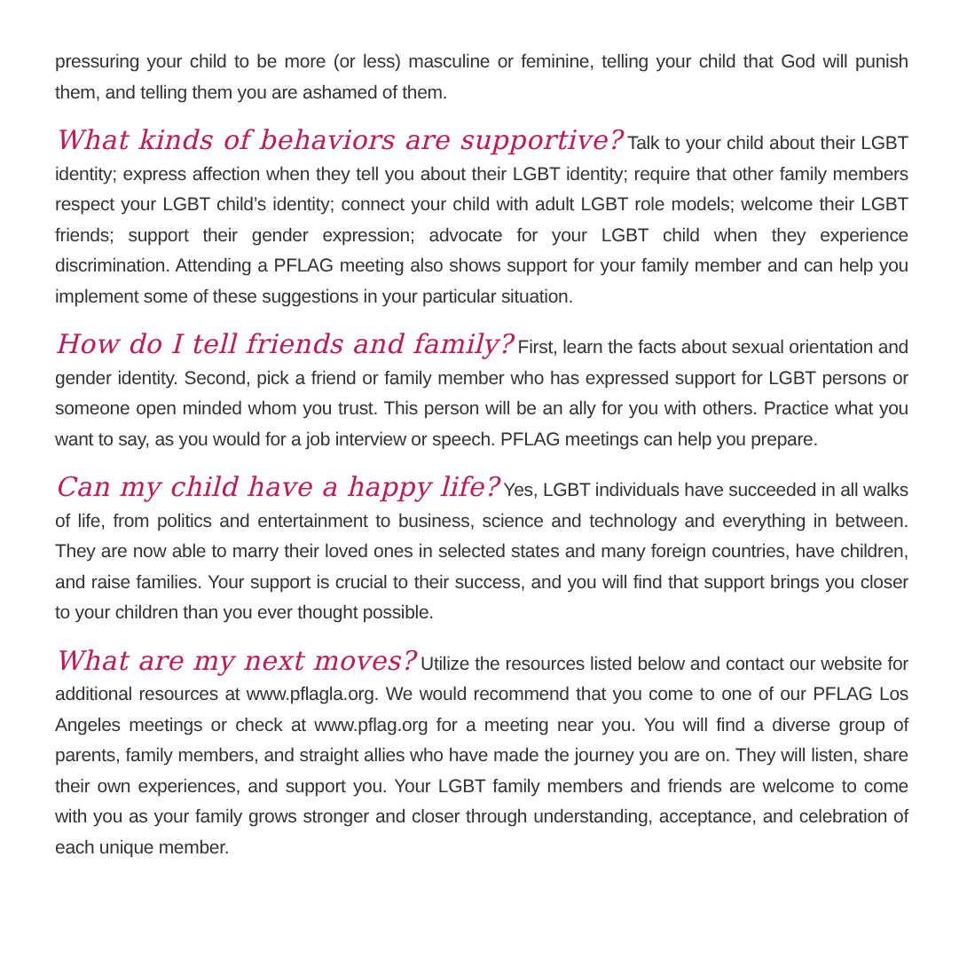pressuring your child to be more (or less) masculine or feminine, telling your child that God will punish them, and telling them you are ashamed of them.
What kinds of behaviors are supportive? Talk to your child about their LGBT identity; express affection when they tell you about their LGBT identity; require that other family members respect your LGBT child’s identity; connect your child with adult LGBT role models; welcome their LGBT friends; support their gender expression; advocate for your LGBT child when they experience discrimination. Attending a PFLAG meeting also shows support for your family member and can help you implement some of these suggestions in your particular situation.
How do I tell friends and family? First, learn the facts about sexual orientation and gender identity. Second, pick a friend or family member who has expressed support for LGBT persons or someone open minded whom you trust. This person will be an ally for you with others. Practice what you want to say, as you would for a job interview or speech. PFLAG meetings can help you prepare.
Can my child have a happy life? Yes, LGBT individuals have succeeded in all walks of life, from politics and entertainment to business, science and technology and everything in between. They are now able to marry their loved ones in selected states and many foreign countries, have children, and raise families. Your support is crucial to their success, and you will find that support brings you closer to your children than you ever thought possible.
What are my next moves? Utilize the resources listed below and contact our website for additional resources at www.pflagla.org. We would recommend that you come to one of our PFLAG Los Angeles meetings or check at www.pflag.org for a meeting near you. You will find a diverse group of parents, family members, and straight allies who have made the journey you are on. They will listen, share their own experiences, and support you. Your LGBT family members and friends are welcome to come with you as your family grows stronger and closer through understanding, acceptance, and celebration of each unique member.